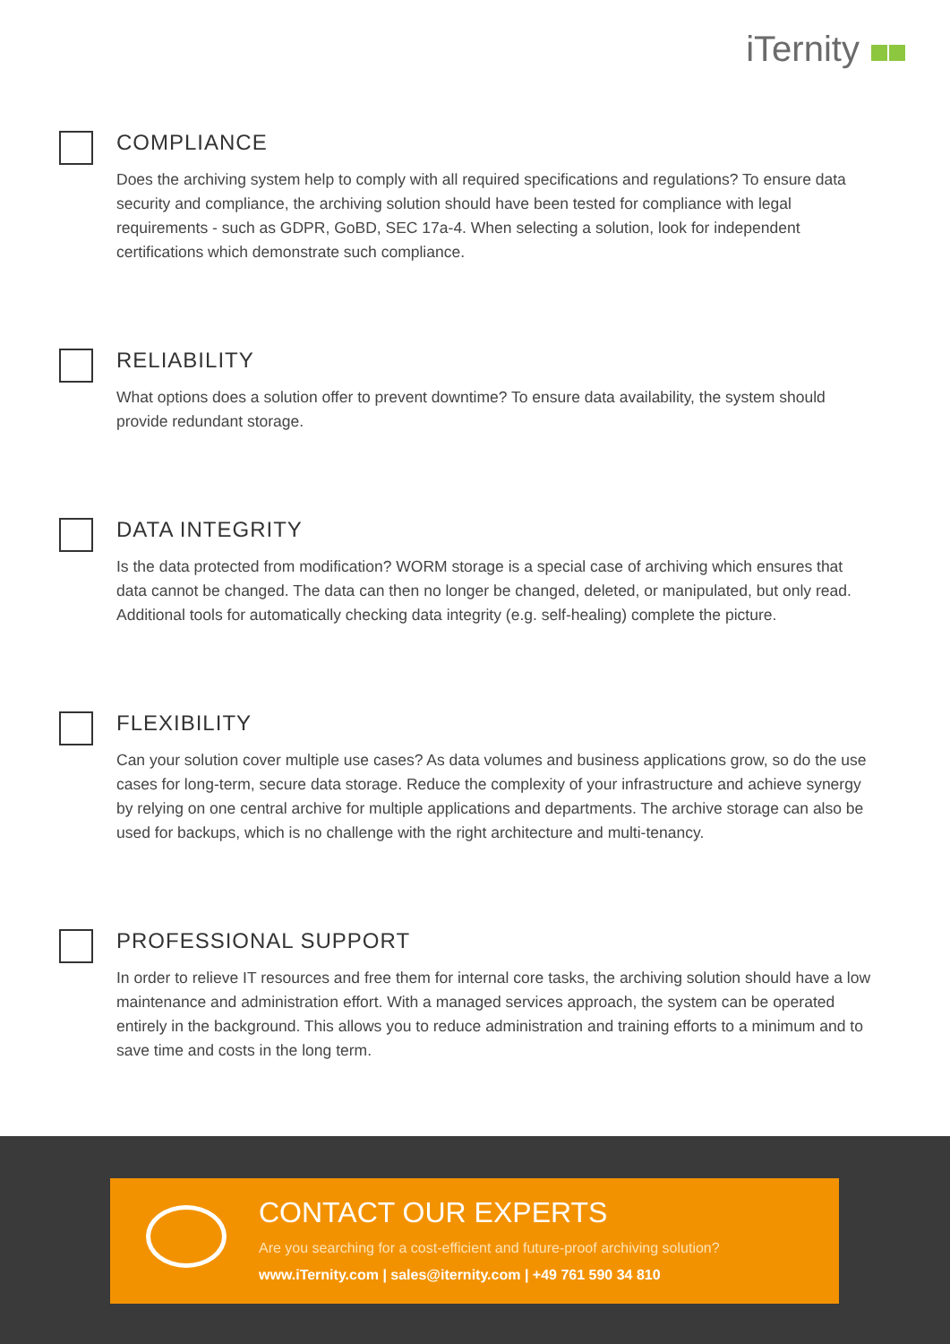iTernity
COMPLIANCE
Does the archiving system help to comply with all required specifications and regulations? To ensure data security and compliance, the archiving solution should have been tested for compliance with legal requirements - such as GDPR, GoBD, SEC 17a-4. When selecting a solution, look for independent certifications which demonstrate such compliance.
RELIABILITY
What options does a solution offer to prevent downtime? To ensure data availability, the system should provide redundant storage.
DATA INTEGRITY
Is the data protected from modification? WORM storage is a special case of archiving which ensures that data cannot be changed. The data can then no longer be changed, deleted, or manipulated, but only read. Additional tools for automatically checking data integrity (e.g. self-healing) complete the picture.
FLEXIBILITY
Can your solution cover multiple use cases? As data volumes and business applications grow, so do the use cases for long-term, secure data storage. Reduce the complexity of your infrastructure and achieve synergy by relying on one central archive for multiple applications and departments. The archive storage can also be used for backups, which is no challenge with the right architecture and multi-tenancy.
PROFESSIONAL SUPPORT
In order to relieve IT resources and free them for internal core tasks, the archiving solution should have a low maintenance and administration effort. With a managed services approach, the system can be operated entirely in the background. This allows you to reduce administration and training efforts to a minimum and to save time and costs in the long term.
CONTACT OUR EXPERTS
Are you searching for a cost-efficient and future-proof archiving solution?
www.iTernity.com | sales@iternity.com | +49 761 590 34 810